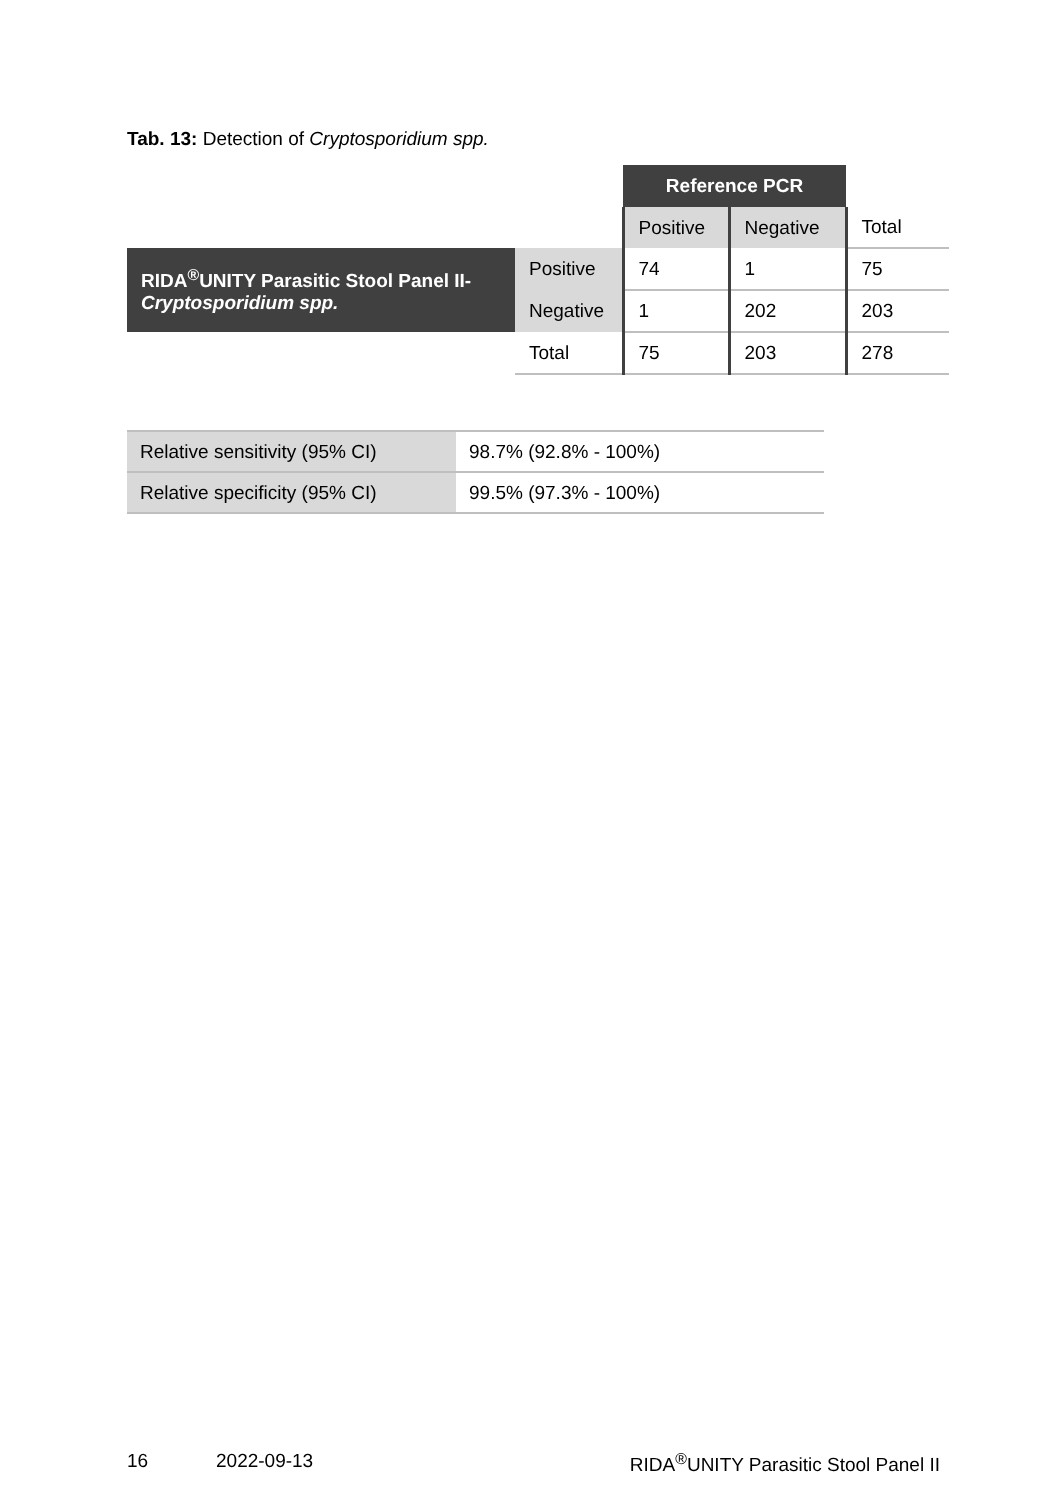Tab. 13: Detection of Cryptosporidium spp.
| | | Reference PCR | | |
| | | Positive | Negative | Total |
| RIDA<sup>®</sup>UNITY Parasitic Stool Panel II- Cryptosporidium spp. | Positive | 74 | 1 | 75 |
| | Negative | 1 | 202 | 203 |
| | Total | 75 | 203 | 278 |
| Relative sensitivity (95% CI) | 98.7% (92.8% - 100%) |
| Relative specificity (95% CI) | 99.5% (97.3% - 100%) |
16 2022-09-13 RIDA<sup>®</sup>UNITY Parasitic Stool Panel II